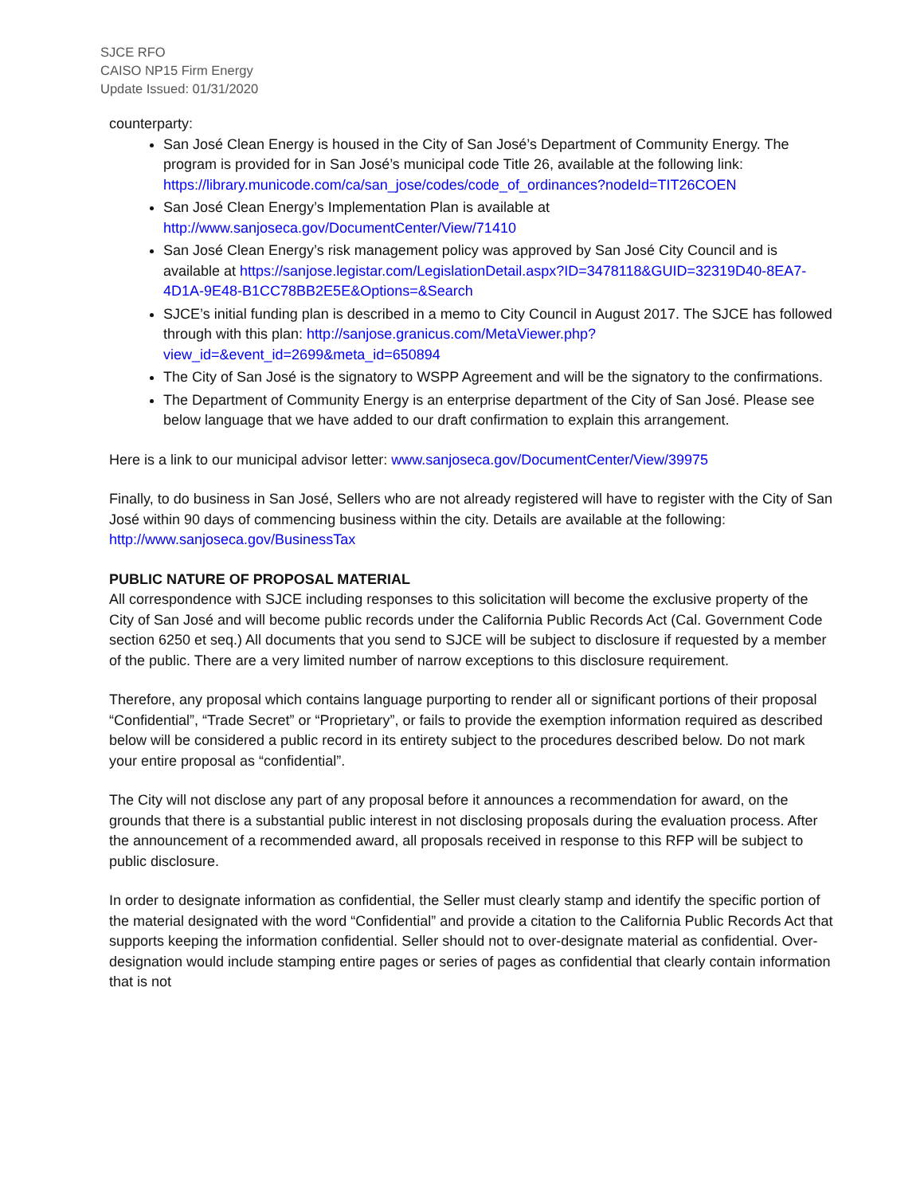SJCE RFO
CAISO NP15 Firm Energy
Update Issued: 01/31/2020
counterparty:
San José Clean Energy is housed in the City of San José’s Department of Community Energy. The program is provided for in San José’s municipal code Title 26, available at the following link: https://library.municode.com/ca/san_jose/codes/code_of_ordinances?nodeId=TIT26COEN
San José Clean Energy’s Implementation Plan is available at http://www.sanjoseca.gov/DocumentCenter/View/71410
San José Clean Energy’s risk management policy was approved by San José City Council and is available at https://sanjose.legistar.com/LegislationDetail.aspx?ID=3478118&GUID=32319D40-8EA7- 4D1A-9E48-B1CC78BB2E5E&Options=&Search
SJCE’s initial funding plan is described in a memo to City Council in August 2017. The SJCE has followed through with this plan: http://sanjose.granicus.com/MetaViewer.php?view_id=&event_id=2699&meta_id=650894
The City of San José is the signatory to WSPP Agreement and will be the signatory to the confirmations.
The Department of Community Energy is an enterprise department of the City of San José. Please see below language that we have added to our draft confirmation to explain this arrangement.
Here is a link to our municipal advisor letter: www.sanjoseca.gov/DocumentCenter/View/39975
Finally, to do business in San José, Sellers who are not already registered will have to register with the City of San José within 90 days of commencing business within the city. Details are available at the following: http://www.sanjoseca.gov/BusinessTax
PUBLIC NATURE OF PROPOSAL MATERIAL
All correspondence with SJCE including responses to this solicitation will become the exclusive property of the City of San José and will become public records under the California Public Records Act (Cal. Government Code section 6250 et seq.) All documents that you send to SJCE will be subject to disclosure if requested by a member of the public. There are a very limited number of narrow exceptions to this disclosure requirement.
Therefore, any proposal which contains language purporting to render all or significant portions of their proposal “Confidential”, “Trade Secret” or “Proprietary”, or fails to provide the exemption information required as described below will be considered a public record in its entirety subject to the procedures described below. Do not mark your entire proposal as “confidential”.
The City will not disclose any part of any proposal before it announces a recommendation for award, on the grounds that there is a substantial public interest in not disclosing proposals during the evaluation process. After the announcement of a recommended award, all proposals received in response to this RFP will be subject to public disclosure.
In order to designate information as confidential, the Seller must clearly stamp and identify the specific portion of the material designated with the word “Confidential” and provide a citation to the California Public Records Act that supports keeping the information confidential. Seller should not to over-designate material as confidential. Over-designation would include stamping entire pages or series of pages as confidential that clearly contain information that is not